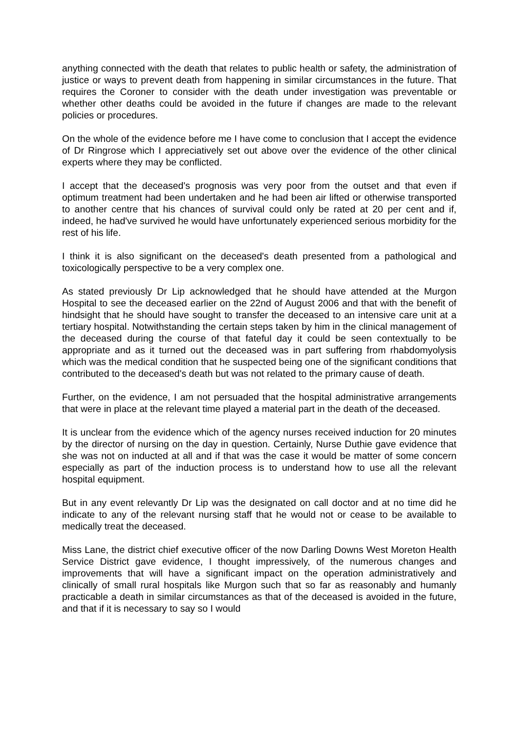anything connected with the death that relates to public health or safety, the administration of justice or ways to prevent death from happening in similar circumstances in the future. That requires the Coroner to consider with the death under investigation was preventable or whether other deaths could be avoided in the future if changes are made to the relevant policies or procedures.
On the whole of the evidence before me I have come to conclusion that I accept the evidence of Dr Ringrose which I appreciatively set out above over the evidence of the other clinical experts where they may be conflicted.
I accept that the deceased's prognosis was very poor from the outset and that even if optimum treatment had been undertaken and he had been air lifted or otherwise transported to another centre that his chances of survival could only be rated at 20 per cent and if, indeed, he had've survived he would have unfortunately experienced serious morbidity for the rest of his life.
I think it is also significant on the deceased's death presented from a pathological and toxicologically perspective to be a very complex one.
As stated previously Dr Lip acknowledged that he should have attended at the Murgon Hospital to see the deceased earlier on the 22nd of August 2006 and that with the benefit of hindsight that he should have sought to transfer the deceased to an intensive care unit at a tertiary hospital. Notwithstanding the certain steps taken by him in the clinical management of the deceased during the course of that fateful day it could be seen contextually to be appropriate and as it turned out the deceased was in part suffering from rhabdomyolysis which was the medical condition that he suspected being one of the significant conditions that contributed to the deceased's death but was not related to the primary cause of death.
Further, on the evidence, I am not persuaded that the hospital administrative arrangements that were in place at the relevant time played a material part in the death of the deceased.
It is unclear from the evidence which of the agency nurses received induction for 20 minutes by the director of nursing on the day in question. Certainly, Nurse Duthie gave evidence that she was not on inducted at all and if that was the case it would be matter of some concern especially as part of the induction process is to understand how to use all the relevant hospital equipment.
But in any event relevantly Dr Lip was the designated on call doctor and at no time did he indicate to any of the relevant nursing staff that he would not or cease to be available to medically treat the deceased.
Miss Lane, the district chief executive officer of the now Darling Downs West Moreton Health Service District gave evidence, I thought impressively, of the numerous changes and improvements that will have a significant impact on the operation administratively and clinically of small rural hospitals like Murgon such that so far as reasonably and humanly practicable a death in similar circumstances as that of the deceased is avoided in the future, and that if it is necessary to say so I would